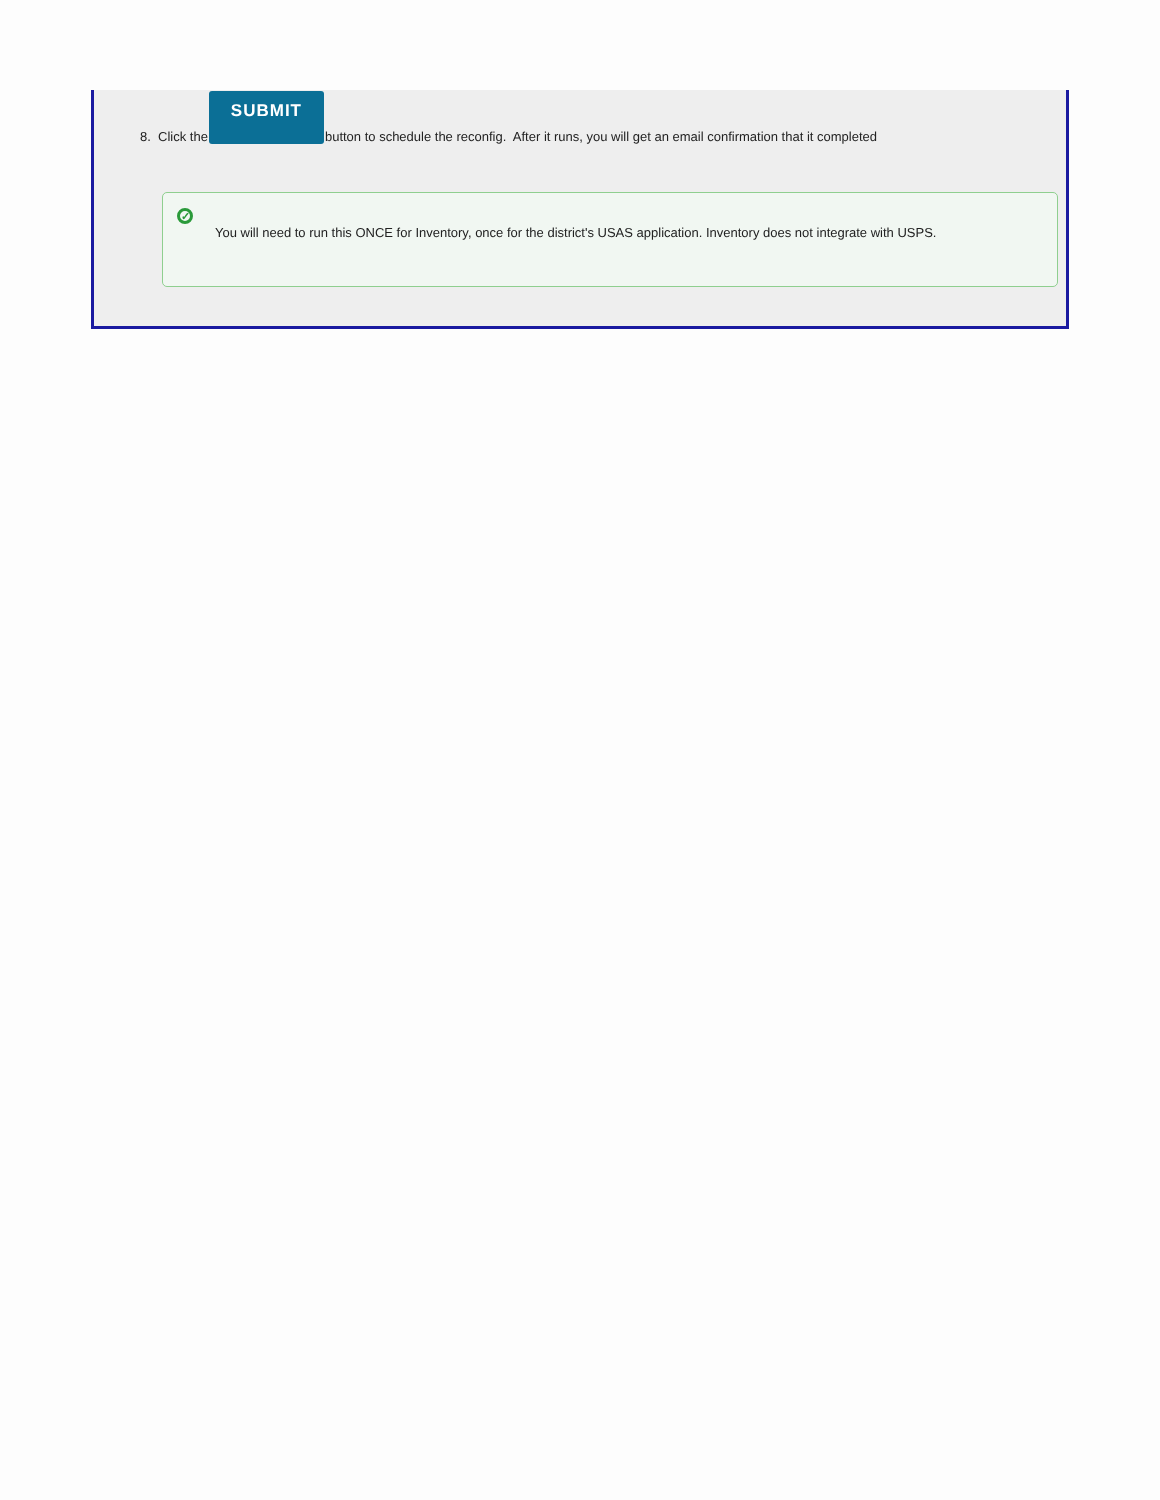8. Click the SUBMIT button to schedule the reconfig. After it runs, you will get an email confirmation that it completed
✓
You will need to run this ONCE for Inventory, once for the district's USAS application. Inventory does not integrate with USPS.